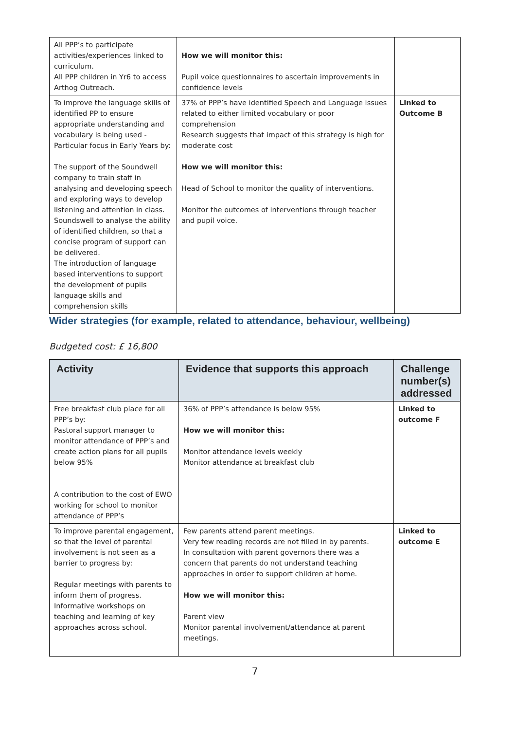| All PPP’s to participate activities/experiences linked to curriculum. All PPP children in Yr6 to access Arthog Outreach. | How we will monitor this: Pupil voice questionnaires to ascertain improvements in confidence levels | |
| To improve the language skills of identified PP to ensure appropriate understanding and vocabulary is being used - Particular focus in Early Years by: The support of the Soundwell company to train staff in analysing and developing speech and exploring ways to develop listening and attention in class. Soundswell to analyse the ability of identified children, so that a concise program of support can be delivered. The introduction of language based interventions to support the development of pupils language skills and comprehension skills | 37% of PPP’s have identified Speech and Language issues related to either limited vocabulary or poor comprehension Research suggests that impact of this strategy is high for moderate cost How we will monitor this: Head of School to monitor the quality of interventions. Monitor the outcomes of interventions through teacher and pupil voice. | Linked to Outcome B |
Wider strategies (for example, related to attendance, behaviour, wellbeing)
Budgeted cost: £ 16,800
| Activity | Evidence that supports this approach | Challenge number(s) addressed |
| --- | --- | --- |
| Free breakfast club place for all PPP’s by: Pastoral support manager to monitor attendance of PPP’s and create action plans for all pupils below 95% A contribution to the cost of EWO working for school to monitor attendance of PPP’s | 36% of PPP’s attendance is below 95% How we will monitor this: Monitor attendance levels weekly Monitor attendance at breakfast club | Linked to outcome F |
| To improve parental engagement, so that the level of parental involvement is not seen as a barrier to progress by: Regular meetings with parents to inform them of progress. Informative workshops on teaching and learning of key approaches across school. | Few parents attend parent meetings. Very few reading records are not filled in by parents. In consultation with parent governors there was a concern that parents do not understand teaching approaches in order to support children at home. How we will monitor this: Parent view Monitor parental involvement/attendance at parent meetings. | Linked to outcome E |
7